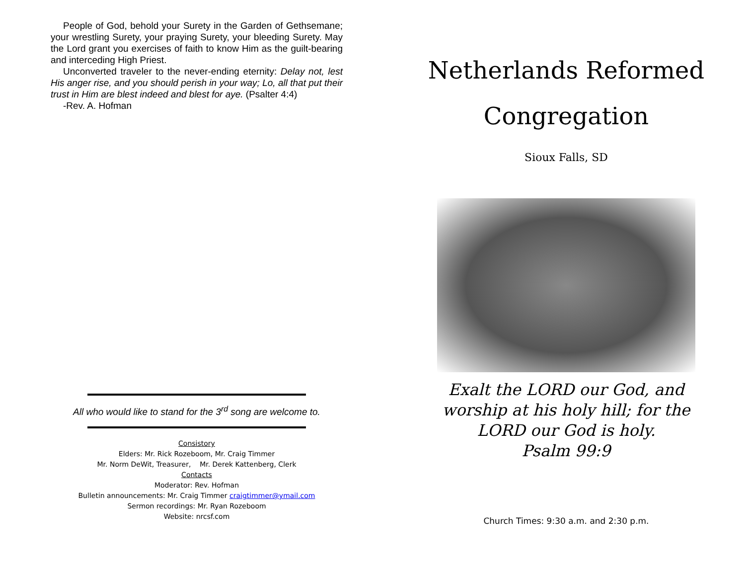People of God, behold your Surety in the Garden of Gethsemane; your wrestling Surety, your praying Surety, your bleeding Surety. May the Lord grant you exercises of faith to know Him as the guilt-bearing and interceding High Priest.
Unconverted traveler to the never-ending eternity: Delay not, lest His anger rise, and you should perish in your way; Lo, all that put their trust in Him are blest indeed and blest for aye. (Psalter 4:4)
-Rev. A. Hofman
All who would like to stand for the 3<sup>rd</sup> song are welcome to.
Consistory
Elders: Mr. Rick Rozeboom, Mr. Craig Timmer
Mr. Norm DeWit, Treasurer, Mr. Derek Kattenberg, Clerk
Contacts
Moderator: Rev. Hofman
Bulletin announcements: Mr. Craig Timmer craigtimmer@ymail.com
Sermon recordings: Mr. Ryan Rozeboom
Website: nrcsf.com
Netherlands Reformed
Congregation
Sioux Falls, SD
Exalt the LORD our God, and worship at his holy hill; for the LORD our God is holy.
Psalm 99:9
Church Times: 9:30 a.m. and 2:30 p.m.